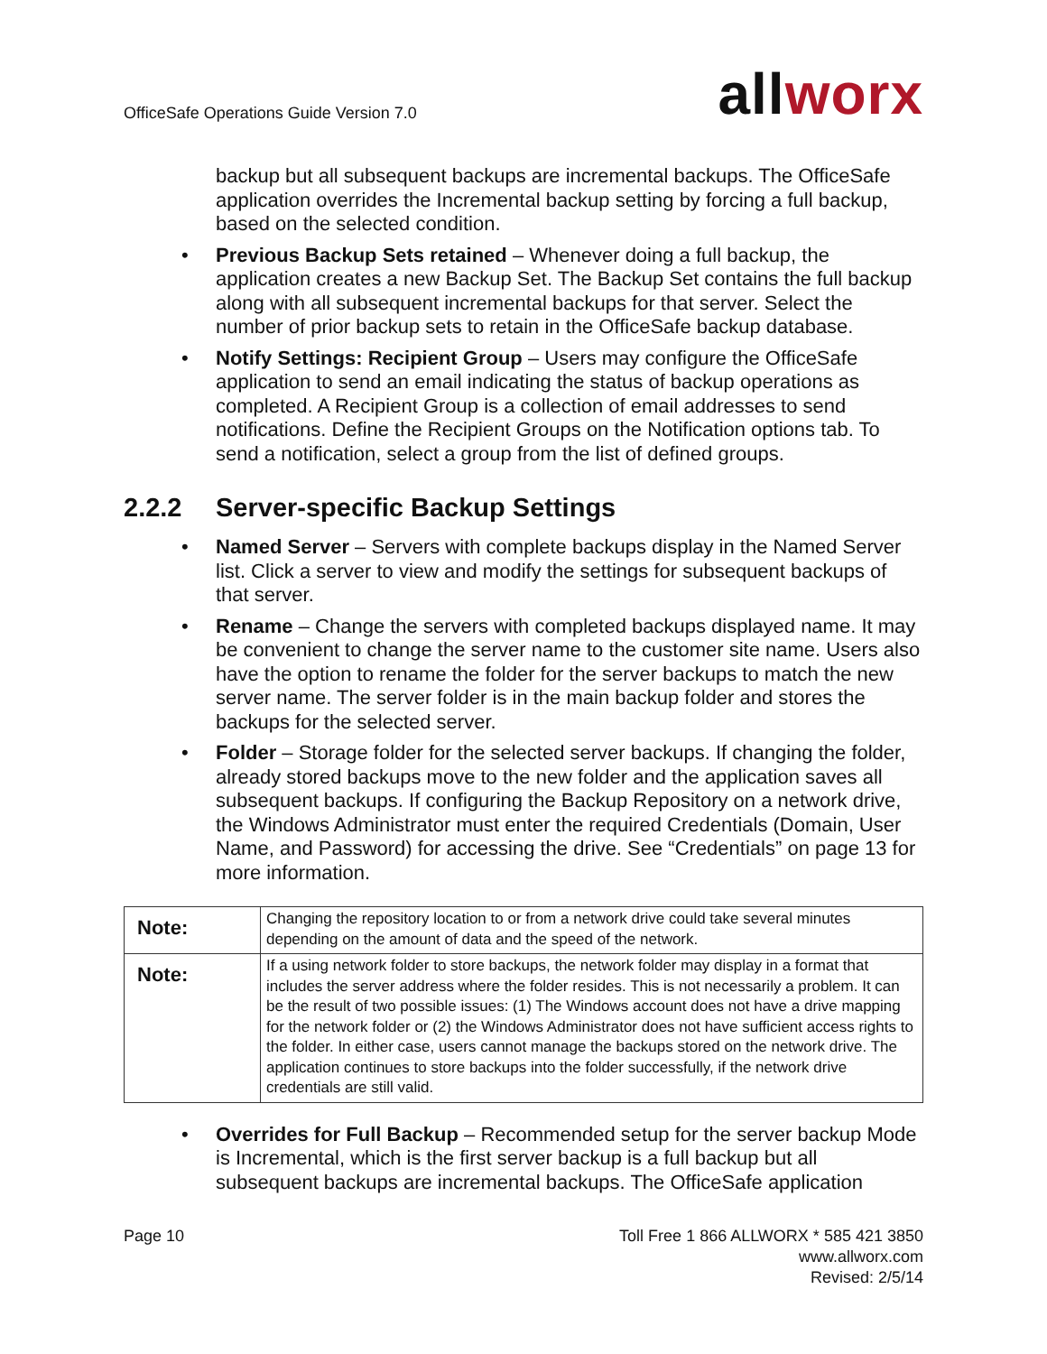OfficeSafe Operations Guide Version 7.0
allworx
backup but all subsequent backups are incremental backups. The OfficeSafe application overrides the Incremental backup setting by forcing a full backup, based on the selected condition.
•
Previous Backup Sets retained – Whenever doing a full backup, the application creates a new Backup Set. The Backup Set contains the full backup along with all subsequent incremental backups for that server. Select the number of prior backup sets to retain in the OfficeSafe backup database.
•
Notify Settings: Recipient Group – Users may configure the OfficeSafe application to send an email indicating the status of backup operations as completed. A Recipient Group is a collection of email addresses to send notifications. Define the Recipient Groups on the Notification options tab. To send a notification, select a group from the list of defined groups.
2.2.2 Server-specific Backup Settings
•
Named Server – Servers with complete backups display in the Named Server list. Click a server to view and modify the settings for subsequent backups of that server.
•
Rename – Change the servers with completed backups displayed name. It may be convenient to change the server name to the customer site name. Users also have the option to rename the folder for the server backups to match the new server name. The server folder is in the main backup folder and stores the backups for the selected server.
•
Folder – Storage folder for the selected server backups. If changing the folder, already stored backups move to the new folder and the application saves all subsequent backups. If configuring the Backup Repository on a network drive, the Windows Administrator must enter the required Credentials (Domain, User Name, and Password) for accessing the drive. See “Credentials” on page 13 for more information.
| Note: | Changing the repository location to or from a network drive could take several minutes depending on the amount of data and the speed of the network. |
| Note: | If a using network folder to store backups, the network folder may display in a format that includes the server address where the folder resides. This is not necessarily a problem. It can be the result of two possible issues: (1) The Windows account does not have a drive mapping for the network folder or (2) the Windows Administrator does not have sufficient access rights to the folder. In either case, users cannot manage the backups stored on the network drive. The application continues to store backups into the folder successfully, if the network drive credentials are still valid. |
•
Overrides for Full Backup – Recommended setup for the server backup Mode is Incremental, which is the first server backup is a full backup but all subsequent backups are incremental backups. The OfficeSafe application
Page 10 Toll Free 1 866 ALLWORX * 585 421 3850
www.allworx.com
Revised: 2/5/14